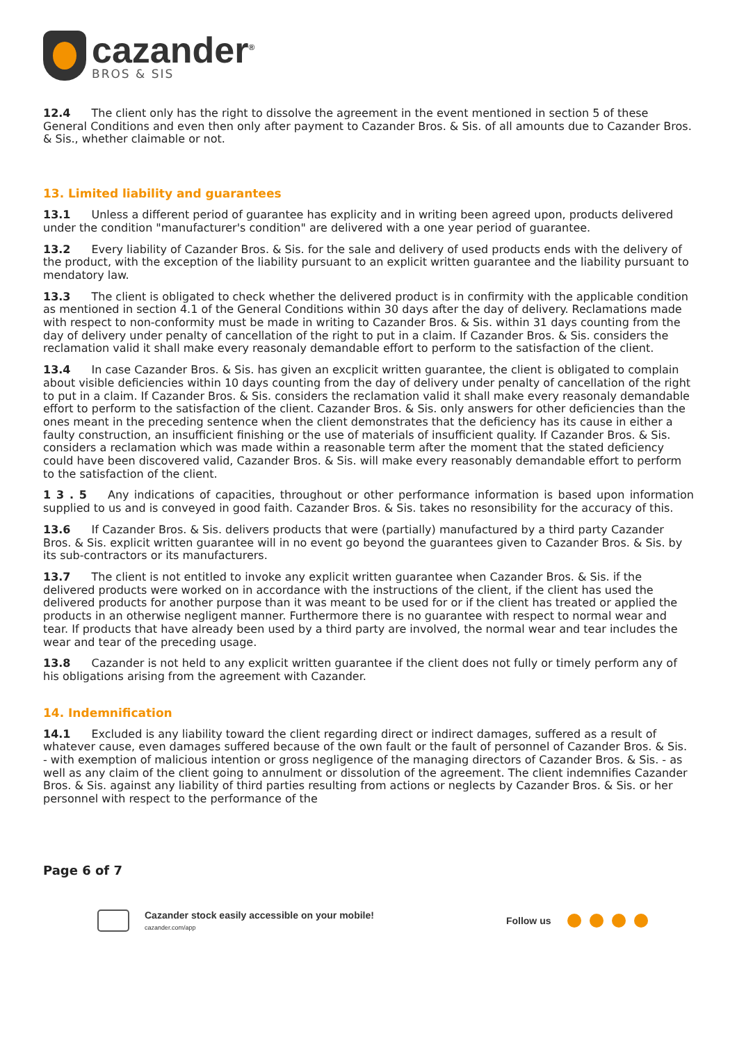cazander<sup>®</sup>
BROS & SIS
12.4 The client only has the right to dissolve the agreement in the event mentioned in section 5 of these General Conditions and even then only after payment to Cazander Bros. & Sis. of all amounts due to Cazander Bros. & Sis., whether claimable or not.
13. Limited liability and guarantees
13.1 Unless a different period of guarantee has explicity and in writing been agreed upon, products delivered under the condition "manufacturer's condition" are delivered with a one year period of guarantee.
13.2 Every liability of Cazander Bros. & Sis. for the sale and delivery of used products ends with the delivery of the product, with the exception of the liability pursuant to an explicit written guarantee and the liability pursuant to mendatory law.
13.3 The client is obligated to check whether the delivered product is in confirmity with the applicable condition as mentioned in section 4.1 of the General Conditions within 30 days after the day of delivery. Reclamations made with respect to non-conformity must be made in writing to Cazander Bros. & Sis. within 31 days counting from the day of delivery under penalty of cancellation of the right to put in a claim. If Cazander Bros. & Sis. considers the reclamation valid it shall make every reasonaly demandable effort to perform to the satisfaction of the client.
13.4 In case Cazander Bros. & Sis. has given an excplicit written guarantee, the client is obligated to complain about visible deficiencies within 10 days counting from the day of delivery under penalty of cancellation of the right to put in a claim. If Cazander Bros. & Sis. considers the reclamation valid it shall make every reasonaly demandable effort to perform to the satisfaction of the client. Cazander Bros. & Sis. only answers for other deficiencies than the ones meant in the preceding sentence when the client demonstrates that the deficiency has its cause in either a faulty construction, an insufficient finishing or the use of materials of insufficient quality. If Cazander Bros. & Sis. considers a reclamation which was made within a reasonable term after the moment that the stated deficiency could have been discovered valid, Cazander Bros. & Sis. will make every reasonably demandable effort to perform to the satisfaction of the client.
1 3 . 5 Any indications of capacities, throughout or other performance information is based upon information supplied to us and is conveyed in good faith. Cazander Bros. & Sis. takes no resonsibility for the accuracy of this.
13.6 If Cazander Bros. & Sis. delivers products that were (partially) manufactured by a third party Cazander Bros. & Sis. explicit written guarantee will in no event go beyond the guarantees given to Cazander Bros. & Sis. by its sub-contractors or its manufacturers.
13.7 The client is not entitled to invoke any explicit written guarantee when Cazander Bros. & Sis. if the delivered products were worked on in accordance with the instructions of the client, if the client has used the delivered products for another purpose than it was meant to be used for or if the client has treated or applied the products in an otherwise negligent manner. Furthermore there is no guarantee with respect to normal wear and tear. If products that have already been used by a third party are involved, the normal wear and tear includes the wear and tear of the preceding usage.
13.8 Cazander is not held to any explicit written guarantee if the client does not fully or timely perform any of his obligations arising from the agreement with Cazander.
14. Indemnification
14.1 Excluded is any liability toward the client regarding direct or indirect damages, suffered as a result of whatever cause, even damages suffered because of the own fault or the fault of personnel of Cazander Bros. & Sis. - with exemption of malicious intention or gross negligence of the managing directors of Cazander Bros. & Sis. - as well as any claim of the client going to annulment or dissolution of the agreement. The client indemnifies Cazander Bros. & Sis. against any liability of third parties resulting from actions or neglects by Cazander Bros. & Sis. or her personnel with respect to the performance of the
Page 6 of 7
Cazander stock easily accessible on your mobile!
cazander.com/app
Follow us